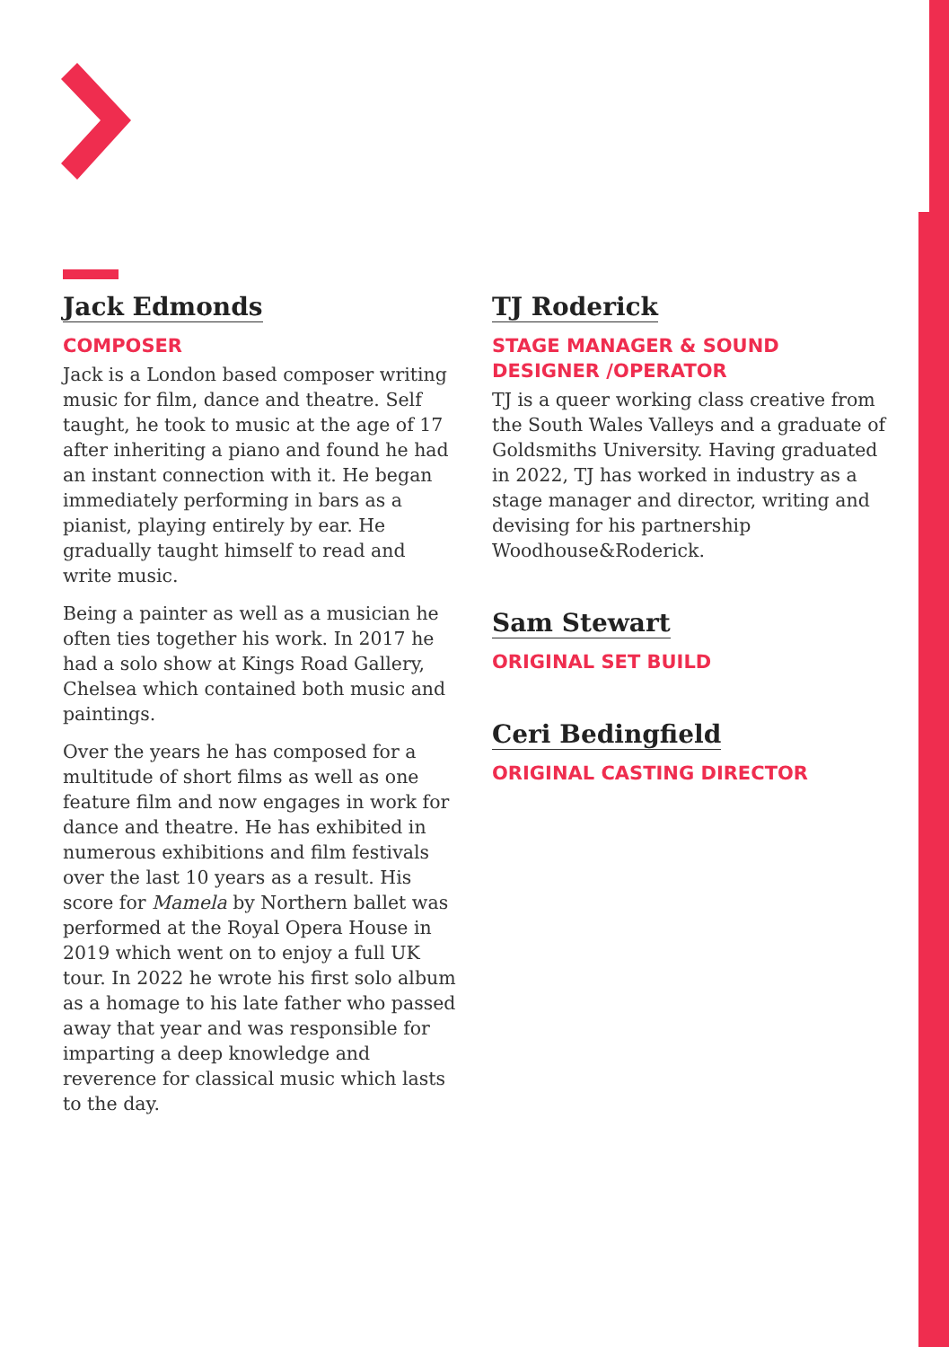Jack Edmonds
COMPOSER
Jack is a London based composer writing music for film, dance and theatre. Self taught, he took to music at the age of 17 after inheriting a piano and found he had an instant connection with it. He began immediately performing in bars as a pianist, playing entirely by ear. He gradually taught himself to read and write music.
Being a painter as well as a musician he often ties together his work. In 2017 he had a solo show at Kings Road Gallery, Chelsea which contained both music and paintings.
Over the years he has composed for a multitude of short films as well as one feature film and now engages in work for dance and theatre. He has exhibited in numerous exhibitions and film festivals over the last 10 years as a result. His score for Mamela by Northern ballet was performed at the Royal Opera House in 2019 which went on to enjoy a full UK tour. In 2022 he wrote his first solo album as a homage to his late father who passed away that year and was responsible for imparting a deep knowledge and reverence for classical music which lasts to the day.
TJ Roderick
STAGE MANAGER & SOUND DESIGNER /OPERATOR
TJ is a queer working class creative from the South Wales Valleys and a graduate of Goldsmiths University. Having graduated in 2022, TJ has worked in industry as a stage manager and director, writing and devising for his partnership Woodhouse&Roderick.
Sam Stewart
ORIGINAL SET BUILD
Ceri Bedingfield
ORIGINAL CASTING DIRECTOR